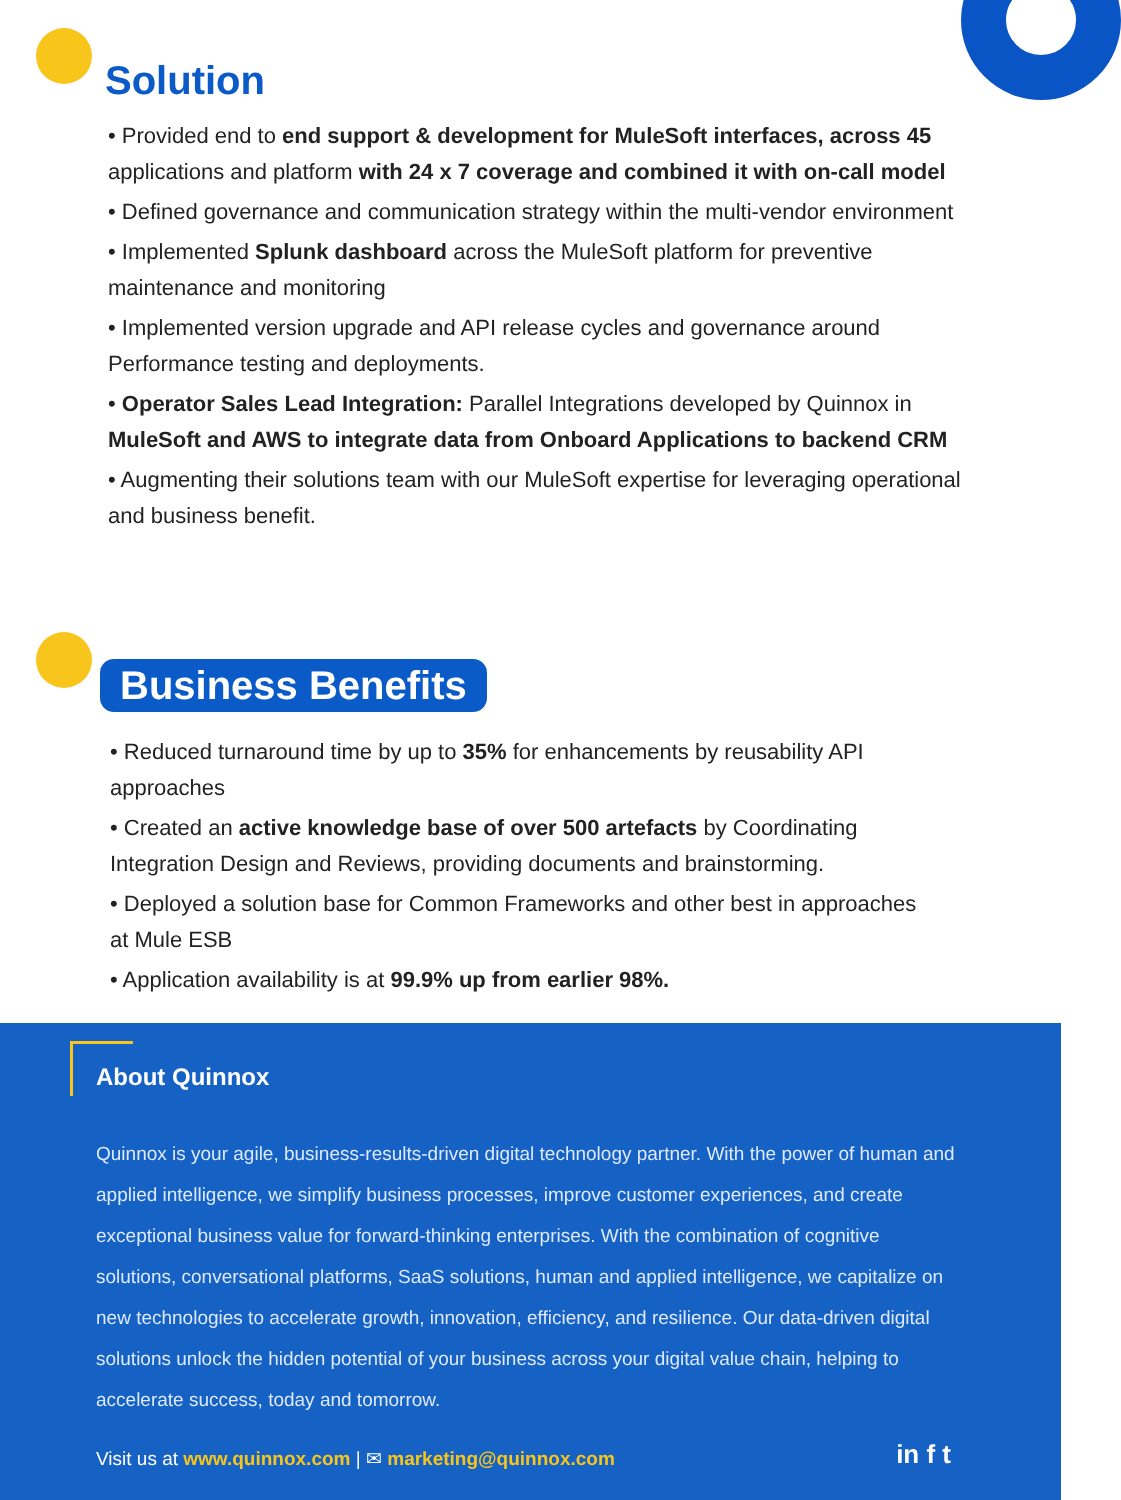Solution
• Provided end to end support & development for MuleSoft interfaces, across 45 applications and platform with 24 x 7 coverage and combined it with on-call model
• Defined governance and communication strategy within the multi-vendor environment
• Implemented Splunk dashboard across the MuleSoft platform for preventive maintenance and monitoring
• Implemented version upgrade and API release cycles and governance around Performance testing and deployments.
• Operator Sales Lead Integration: Parallel Integrations developed by Quinnox in MuleSoft and AWS to integrate data from Onboard Applications to backend CRM
• Augmenting their solutions team with our MuleSoft expertise for leveraging operational and business benefit.
Business Benefits
• Reduced turnaround time by up to 35% for enhancements by reusability API approaches
• Created an active knowledge base of over 500 artefacts by Coordinating Integration Design and Reviews, providing documents and brainstorming.
• Deployed a solution base for Common Frameworks and other best in approaches at Mule ESB
• Application availability is at 99.9% up from earlier 98%.
About Quinnox
Quinnox is your agile, business-results-driven digital technology partner. With the power of human and applied intelligence, we simplify business processes, improve customer experiences, and create exceptional business value for forward-thinking enterprises. With the combination of cognitive solutions, conversational platforms, SaaS solutions, human and applied intelligence, we capitalize on new technologies to accelerate growth, innovation, efficiency, and resilience. Our data-driven digital solutions unlock the hidden potential of your business across your digital value chain, helping to accelerate success, today and tomorrow.
Visit us at www.quinnox.com | ✉ marketing@quinnox.com
in f t